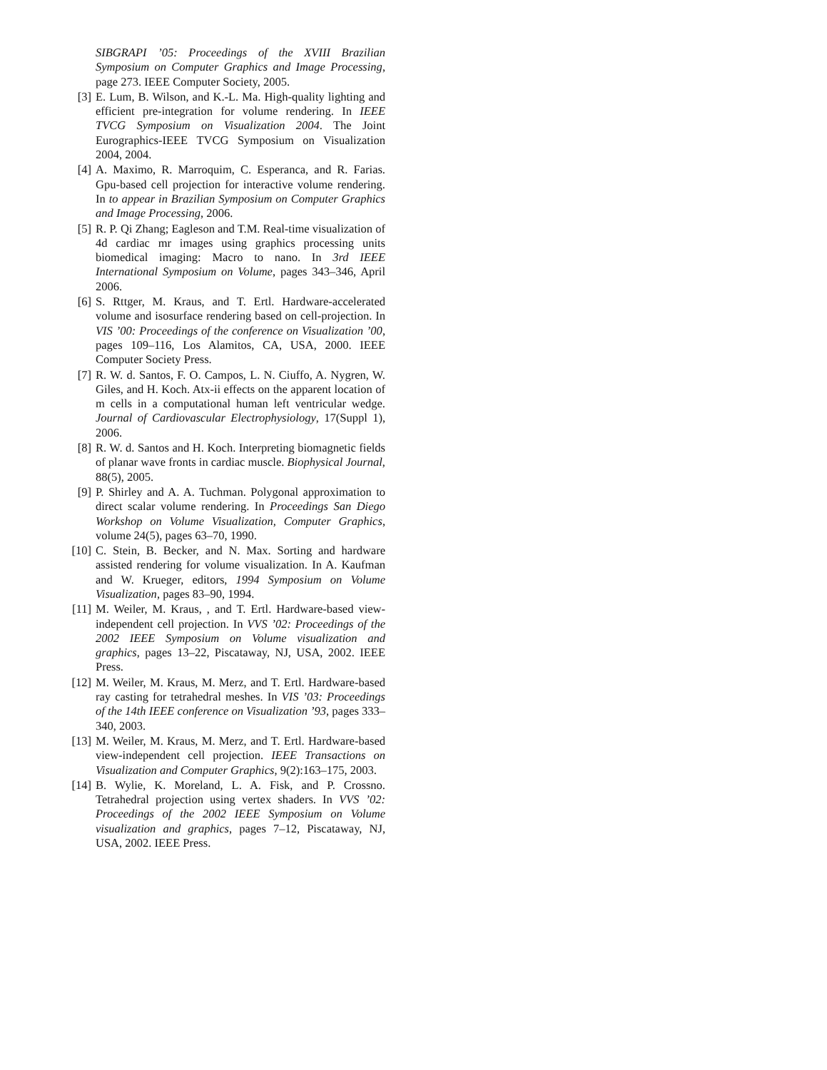SIBGRAPI ’05: Proceedings of the XVIII Brazilian Symposium on Computer Graphics and Image Processing, page 273. IEEE Computer Society, 2005.
[3] E. Lum, B. Wilson, and K.-L. Ma. High-quality lighting and efficient pre-integration for volume rendering. In IEEE TVCG Symposium on Visualization 2004. The Joint Eurographics-IEEE TVCG Symposium on Visualization 2004, 2004.
[4] A. Maximo, R. Marroquim, C. Esperanca, and R. Farias. Gpu-based cell projection for interactive volume rendering. In to appear in Brazilian Symposium on Computer Graphics and Image Processing, 2006.
[5] R. P. Qi Zhang; Eagleson and T.M. Real-time visualization of 4d cardiac mr images using graphics processing units biomedical imaging: Macro to nano. In 3rd IEEE International Symposium on Volume, pages 343–346, April 2006.
[6] S. Rttger, M. Kraus, and T. Ertl. Hardware-accelerated volume and isosurface rendering based on cell-projection. In VIS ’00: Proceedings of the conference on Visualization ’00, pages 109–116, Los Alamitos, CA, USA, 2000. IEEE Computer Society Press.
[7] R. W. d. Santos, F. O. Campos, L. N. Ciuffo, A. Nygren, W. Giles, and H. Koch. Atx-ii effects on the apparent location of m cells in a computational human left ventricular wedge. Journal of Cardiovascular Electrophysiology, 17(Suppl 1), 2006.
[8] R. W. d. Santos and H. Koch. Interpreting biomagnetic fields of planar wave fronts in cardiac muscle. Biophysical Journal, 88(5), 2005.
[9] P. Shirley and A. A. Tuchman. Polygonal approximation to direct scalar volume rendering. In Proceedings San Diego Workshop on Volume Visualization, Computer Graphics, volume 24(5), pages 63–70, 1990.
[10] C. Stein, B. Becker, and N. Max. Sorting and hardware assisted rendering for volume visualization. In A. Kaufman and W. Krueger, editors, 1994 Symposium on Volume Visualization, pages 83–90, 1994.
[11] M. Weiler, M. Kraus, , and T. Ertl. Hardware-based view-independent cell projection. In VVS ’02: Proceedings of the 2002 IEEE Symposium on Volume visualization and graphics, pages 13–22, Piscataway, NJ, USA, 2002. IEEE Press.
[12] M. Weiler, M. Kraus, M. Merz, and T. Ertl. Hardware-based ray casting for tetrahedral meshes. In VIS ’03: Proceedings of the 14th IEEE conference on Visualization ’93, pages 333–340, 2003.
[13] M. Weiler, M. Kraus, M. Merz, and T. Ertl. Hardware-based view-independent cell projection. IEEE Transactions on Visualization and Computer Graphics, 9(2):163–175, 2003.
[14] B. Wylie, K. Moreland, L. A. Fisk, and P. Crossno. Tetrahedral projection using vertex shaders. In VVS ’02: Proceedings of the 2002 IEEE Symposium on Volume visualization and graphics, pages 7–12, Piscataway, NJ, USA, 2002. IEEE Press.